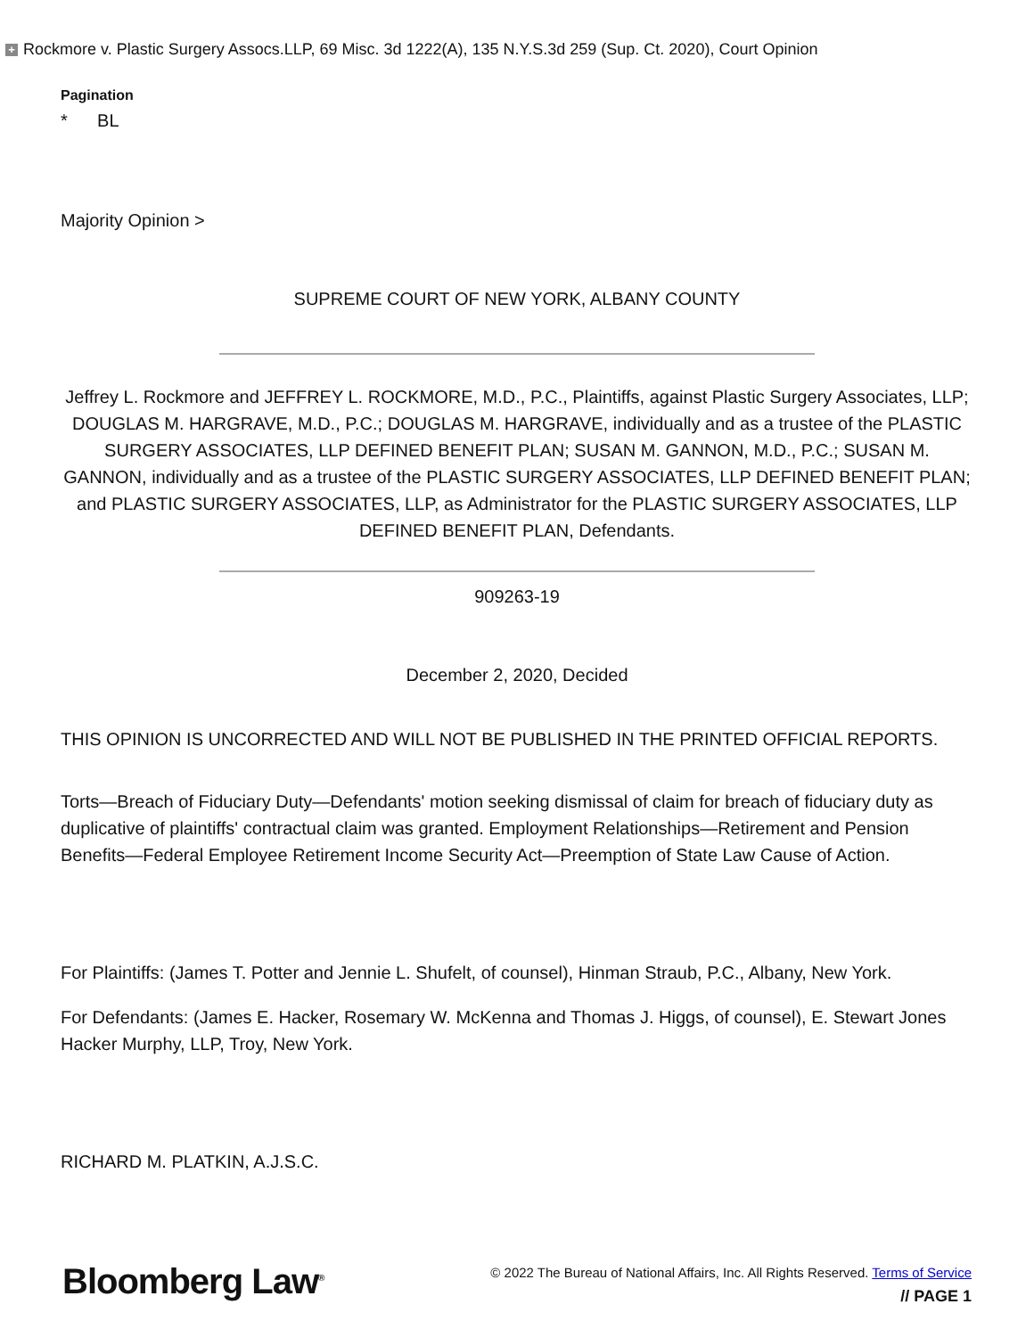+ Rockmore v. Plastic Surgery Assocs.LLP, 69 Misc. 3d 1222(A), 135 N.Y.S.3d 259 (Sup. Ct. 2020), Court Opinion
Pagination
* BL
Majority Opinion >
SUPREME COURT OF NEW YORK, ALBANY COUNTY
Jeffrey L. Rockmore and JEFFREY L. ROCKMORE, M.D., P.C., Plaintiffs, against Plastic Surgery Associates, LLP; DOUGLAS M. HARGRAVE, M.D., P.C.; DOUGLAS M. HARGRAVE, individually and as a trustee of the PLASTIC SURGERY ASSOCIATES, LLP DEFINED BENEFIT PLAN; SUSAN M. GANNON, M.D., P.C.; SUSAN M. GANNON, individually and as a trustee of the PLASTIC SURGERY ASSOCIATES, LLP DEFINED BENEFIT PLAN; and PLASTIC SURGERY ASSOCIATES, LLP, as Administrator for the PLASTIC SURGERY ASSOCIATES, LLP DEFINED BENEFIT PLAN, Defendants.
909263-19
December 2, 2020, Decided
THIS OPINION IS UNCORRECTED AND WILL NOT BE PUBLISHED IN THE PRINTED OFFICIAL REPORTS.
Torts—Breach of Fiduciary Duty—Defendants' motion seeking dismissal of claim for breach of fiduciary duty as duplicative of plaintiffs' contractual claim was granted. Employment Relationships—Retirement and Pension Benefits—Federal Employee Retirement Income Security Act—Preemption of State Law Cause of Action.
For Plaintiffs: (James T. Potter and Jennie L. Shufelt, of counsel), Hinman Straub, P.C., Albany, New York.
For Defendants: (James E. Hacker, Rosemary W. McKenna and Thomas J. Higgs, of counsel), E. Stewart Jones Hacker Murphy, LLP, Troy, New York.
RICHARD M. PLATKIN, A.J.S.C.
Bloomberg Law<sup>®</sup>
© 2022 The Bureau of National Affairs, Inc. All Rights Reserved. Terms of Service
// PAGE 1